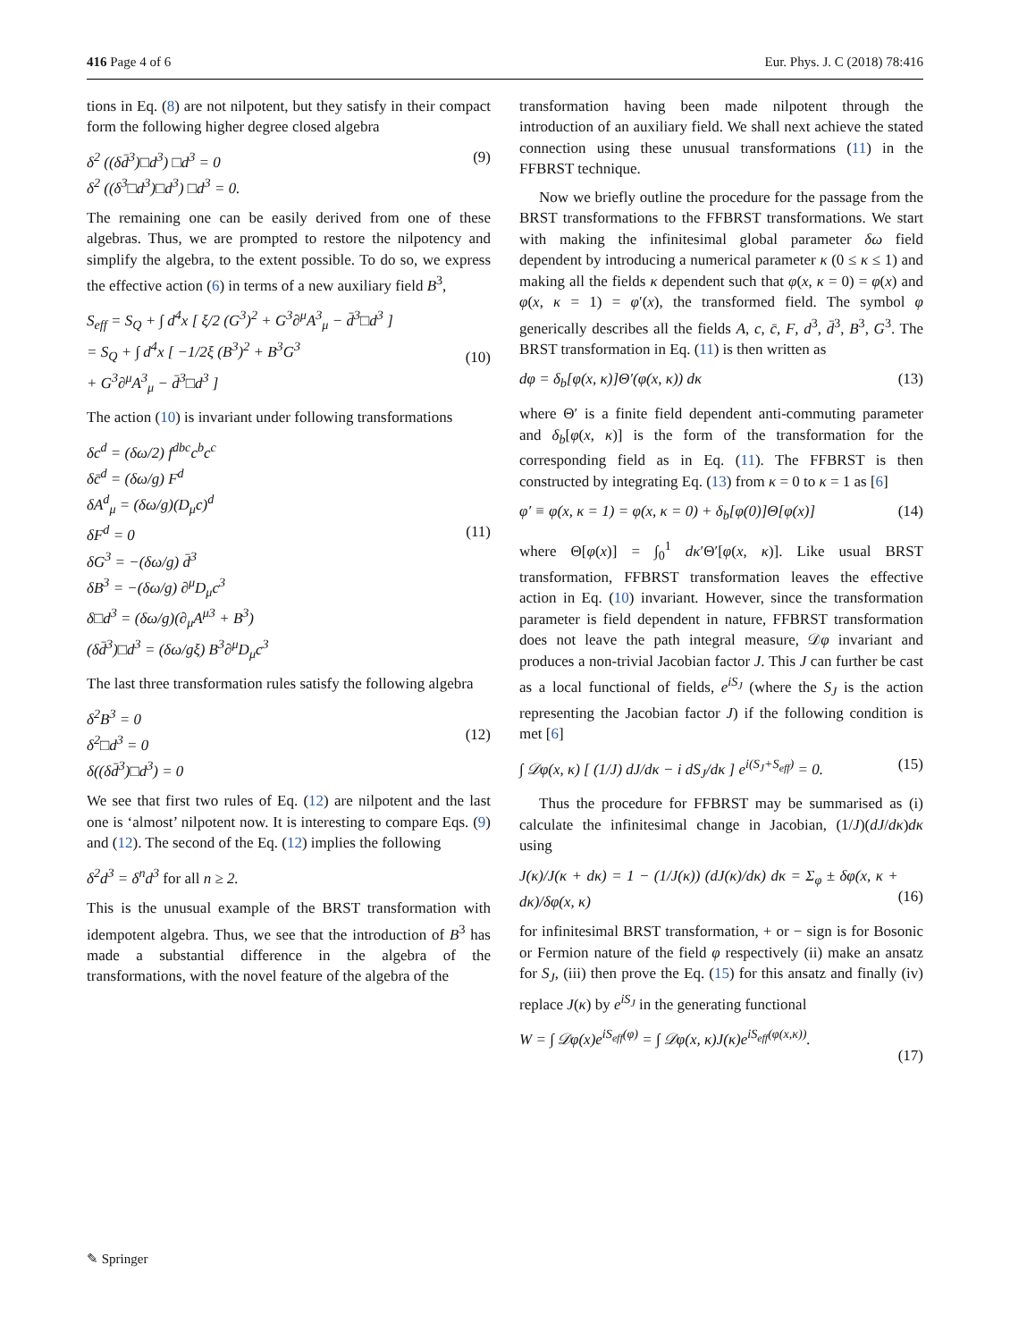416 Page 4 of 6 Eur. Phys. J. C (2018) 78:416
tions in Eq. (8) are not nilpotent, but they satisfy in their compact form the following higher degree closed algebra
δ<sup>2</sup> ((δd̄<sup>3</sup>)□d<sup>3</sup>) □d<sup>3</sup> = 0
δ<sup>2</sup> ((δ<sup>3</sup>□d<sup>3</sup>)□d<sup>3</sup>) □d<sup>3</sup> = 0. (9)
The remaining one can be easily derived from one of these algebras. Thus, we are prompted to restore the nilpotency and simplify the algebra, to the extent possible. To do so, we express the effective action (6) in terms of a new auxiliary field B<sup>3</sup>,
S<sub>eff</sub> = S<sub>Q</sub> + ∫ d<sup>4</sup>x [ ξ/2 (G<sup>3</sup>)<sup>2</sup> + G<sup>3</sup>∂<sup>μ</sup>A<sup>3</sup><sub>μ</sub> − d̄<sup>3</sup>□d<sup>3</sup> ]
= S<sub>Q</sub> + ∫ d<sup>4</sup>x [ −1/2ξ (B<sup>3</sup>)<sup>2</sup> + B<sup>3</sup>G<sup>3</sup>
+ G<sup>3</sup>∂<sup>μ</sup>A<sup>3</sup><sub>μ</sub> − d̄<sup>3</sup>□d<sup>3</sup> ]
(10)
The action (10) is invariant under following transformations
δc<sup>d</sup> = (δω/2) f<sup>dbc</sup>c<sup>b</sup>c<sup>c</sup>
δc̄<sup>d</sup> = (δω/g) F<sup>d</sup>
δA<sup>d</sup><sub>μ</sub> = (δω/g)(D<sub>μ</sub>c)<sup>d</sup>
δF<sup>d</sup> = 0
δG<sup>3</sup> = −(δω/g) d̄<sup>3</sup>
δB<sup>3</sup> = −(δω/g) ∂<sup>μ</sup>D<sub>μ</sub>c<sup>3</sup>
δ□d<sup>3</sup> = (δω/g)(∂<sub>μ</sub>A<sup>μ3</sup> + B<sup>3</sup>)
(δd̄<sup>3</sup>)□d<sup>3</sup> = (δω/gξ) B<sup>3</sup>∂<sup>μ</sup>D<sub>μ</sub>c<sup>3</sup>
(11)
The last three transformation rules satisfy the following algebra
δ<sup>2</sup>B<sup>3</sup> = 0
δ<sup>2</sup>□d<sup>3</sup> = 0
δ((δd̄<sup>3</sup>)□d<sup>3</sup>) = 0
(12)
We see that first two rules of Eq. (12) are nilpotent and the last one is ‘almost’ nilpotent now. It is interesting to compare Eqs. (9) and (12). The second of the Eq. (12) implies the following
δ<sup>2</sup>d<sup>3</sup> = δ<sup>n</sup>d<sup>3</sup> for all n ≥ 2.
This is the unusual example of the BRST transformation with idempotent algebra. Thus, we see that the introduction of B<sup>3</sup> has made a substantial difference in the algebra of the transformations, with the novel feature of the algebra of the
transformation having been made nilpotent through the introduction of an auxiliary field. We shall next achieve the stated connection using these unusual transformations (11) in the FFBRST technique.
Now we briefly outline the procedure for the passage from the BRST transformations to the FFBRST transformations. We start with making the infinitesimal global parameter δω field dependent by introducing a numerical parameter κ (0 ≤ κ ≤ 1) and making all the fields κ dependent such that φ(x, κ = 0) = φ(x) and φ(x, κ = 1) = φ′(x), the transformed field. The symbol φ generically describes all the fields A, c, c̄, F, d<sup>3</sup>, d̄<sup>3</sup>, B<sup>3</sup>, G<sup>3</sup>. The BRST transformation in Eq. (11) is then written as
dφ = δ<sub>b</sub>[φ(x, κ)]Θ′(φ(x, κ)) dκ (13)
where Θ′ is a finite field dependent anti-commuting parameter and δ<sub>b</sub>[φ(x, κ)] is the form of the transformation for the corresponding field as in Eq. (11). The FFBRST is then constructed by integrating Eq. (13) from κ = 0 to κ = 1 as [6]
φ′ ≡ φ(x, κ = 1) = φ(x, κ = 0) + δ<sub>b</sub>[φ(0)]Θ[φ(x)] (14)
where Θ[φ(x)] = ∫<sub>0</sub><sup>1</sup> dκ′Θ′[φ(x, κ)]. Like usual BRST transformation, FFBRST transformation leaves the effective action in Eq. (10) invariant. However, since the transformation parameter is field dependent in nature, FFBRST transformation does not leave the path integral measure, 𝒟φ invariant and produces a non-trivial Jacobian factor J. This J can further be cast as a local functional of fields, e<sup>iS<sub>J</sub></sup> (where the S<sub>J</sub> is the action representing the Jacobian factor J) if the following condition is met [6]
∫ 𝒟φ(x, κ) [ (1/J) dJ/dκ − i dS<sub>J</sub>/dκ ] e<sup>i(S<sub>J</sub>+S<sub>eff</sub>)</sup> = 0. (15)
Thus the procedure for FFBRST may be summarised as (i) calculate the infinitesimal change in Jacobian, (1/J)(dJ/dκ)dκ using
J(κ)/J(κ + dκ) = 1 − (1/J(κ)) (dJ(κ)/dκ) dκ = Σ<sub>φ</sub> ± δφ(x, κ + dκ)/δφ(x, κ)
(16)
for infinitesimal BRST transformation, + or − sign is for Bosonic or Fermion nature of the field φ respectively (ii) make an ansatz for S<sub>J</sub>, (iii) then prove the Eq. (15) for this ansatz and finally (iv) replace J(κ) by e<sup>iS<sub>J</sub></sup> in the generating functional
W = ∫ 𝒟φ(x)e<sup>iS<sub>eff</sub>(φ)</sup> = ∫ 𝒟φ(x, κ)J(κ)e<sup>iS<sub>eff</sub>(φ(x,κ))</sup>.
(17)
✎ Springer